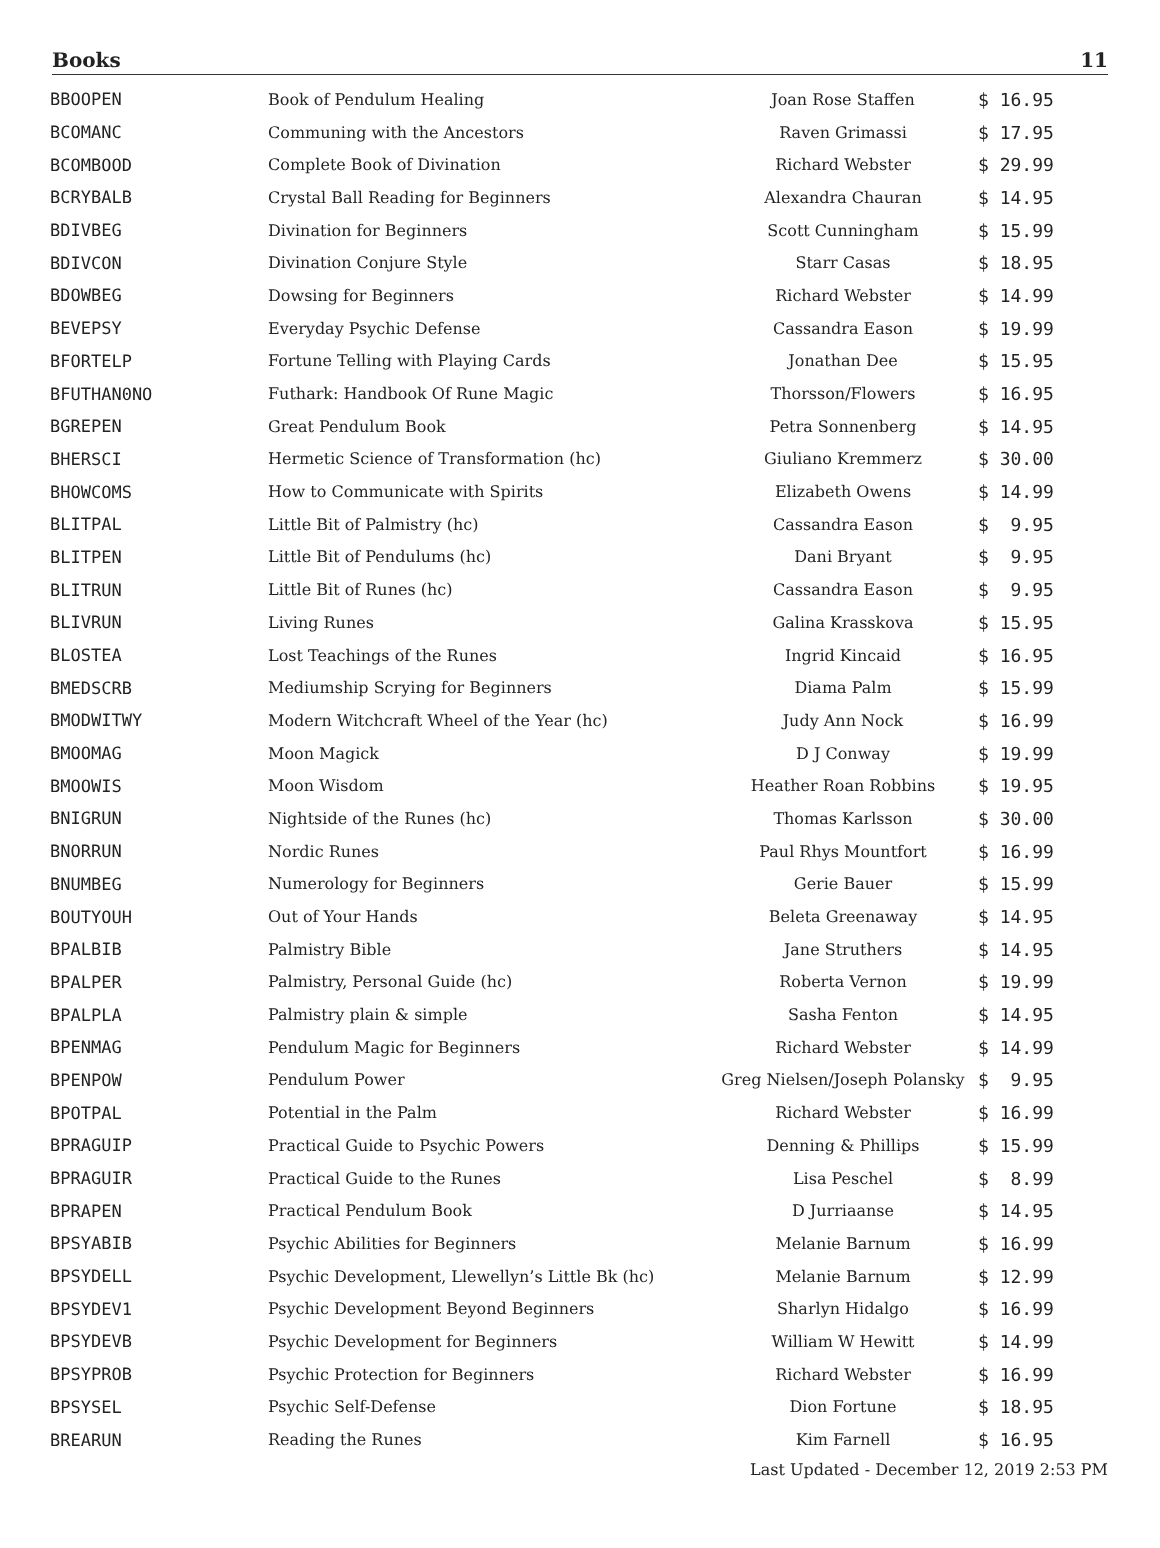Books 11
| BBOOPEN | Book of Pendulum Healing | Joan Rose Staffen | $ 16.95 |
| BCOMANC | Communing with the Ancestors | Raven Grimassi | $ 17.95 |
| BCOMBOOD | Complete Book of Divination | Richard Webster | $ 29.99 |
| BCRYBALB | Crystal Ball Reading for Beginners | Alexandra Chauran | $ 14.95 |
| BDIVBEG | Divination for Beginners | Scott Cunningham | $ 15.99 |
| BDIVCON | Divination Conjure Style | Starr Casas | $ 18.95 |
| BDOWBEG | Dowsing for Beginners | Richard Webster | $ 14.99 |
| BEVEPSY | Everyday Psychic Defense | Cassandra Eason | $ 19.99 |
| BFORTELP | Fortune Telling with Playing Cards | Jonathan Dee | $ 15.95 |
| BFUTHAN0NO | Futhark: Handbook Of Rune Magic | Thorsson/Flowers | $ 16.95 |
| BGREPEN | Great Pendulum Book | Petra Sonnenberg | $ 14.95 |
| BHERSCI | Hermetic Science of Transformation (hc) | Giuliano Kremmerz | $ 30.00 |
| BHOWCOMS | How to Communicate with Spirits | Elizabeth Owens | $ 14.99 |
| BLITPAL | Little Bit of Palmistry (hc) | Cassandra Eason | $ 9.95 |
| BLITPEN | Little Bit of Pendulums (hc) | Dani Bryant | $ 9.95 |
| BLITRUN | Little Bit of Runes (hc) | Cassandra Eason | $ 9.95 |
| BLIVRUN | Living Runes | Galina Krasskova | $ 15.95 |
| BLOSTEA | Lost Teachings of the Runes | Ingrid Kincaid | $ 16.95 |
| BMEDSCRB | Mediumship Scrying for Beginners | Diama Palm | $ 15.99 |
| BMODWITWY | Modern Witchcraft Wheel of the Year (hc) | Judy Ann Nock | $ 16.99 |
| BMOOMAG | Moon Magick | D J Conway | $ 19.99 |
| BMOOWIS | Moon Wisdom | Heather Roan Robbins | $ 19.95 |
| BNIGRUN | Nightside of the Runes (hc) | Thomas Karlsson | $ 30.00 |
| BNORRUN | Nordic Runes | Paul Rhys Mountfort | $ 16.99 |
| BNUMBEG | Numerology for Beginners | Gerie Bauer | $ 15.99 |
| BOUTYOUH | Out of Your Hands | Beleta Greenaway | $ 14.95 |
| BPALBIB | Palmistry Bible | Jane Struthers | $ 14.95 |
| BPALPER | Palmistry, Personal Guide (hc) | Roberta Vernon | $ 19.99 |
| BPALPLA | Palmistry plain & simple | Sasha Fenton | $ 14.95 |
| BPENMAG | Pendulum Magic for Beginners | Richard Webster | $ 14.99 |
| BPENPOW | Pendulum Power | Greg Nielsen/Joseph Polansky | $ 9.95 |
| BPOTPAL | Potential in the Palm | Richard Webster | $ 16.99 |
| BPRAGUIP | Practical Guide to Psychic Powers | Denning & Phillips | $ 15.99 |
| BPRAGUIR | Practical Guide to the Runes | Lisa Peschel | $ 8.99 |
| BPRAPEN | Practical Pendulum Book | D Jurriaanse | $ 14.95 |
| BPSYABIB | Psychic Abilities for Beginners | Melanie Barnum | $ 16.99 |
| BPSYDELL | Psychic Development, Llewellyn’s Little Bk (hc) | Melanie Barnum | $ 12.99 |
| BPSYDEV1 | Psychic Development Beyond Beginners | Sharlyn Hidalgo | $ 16.99 |
| BPSYDEVB | Psychic Development for Beginners | William W Hewitt | $ 14.99 |
| BPSYPROB | Psychic Protection for Beginners | Richard Webster | $ 16.99 |
| BPSYSEL | Psychic Self-Defense | Dion Fortune | $ 18.95 |
| BREARUN | Reading the Runes | Kim Farnell | $ 16.95 |
Last Updated - December 12, 2019 2:53 PM